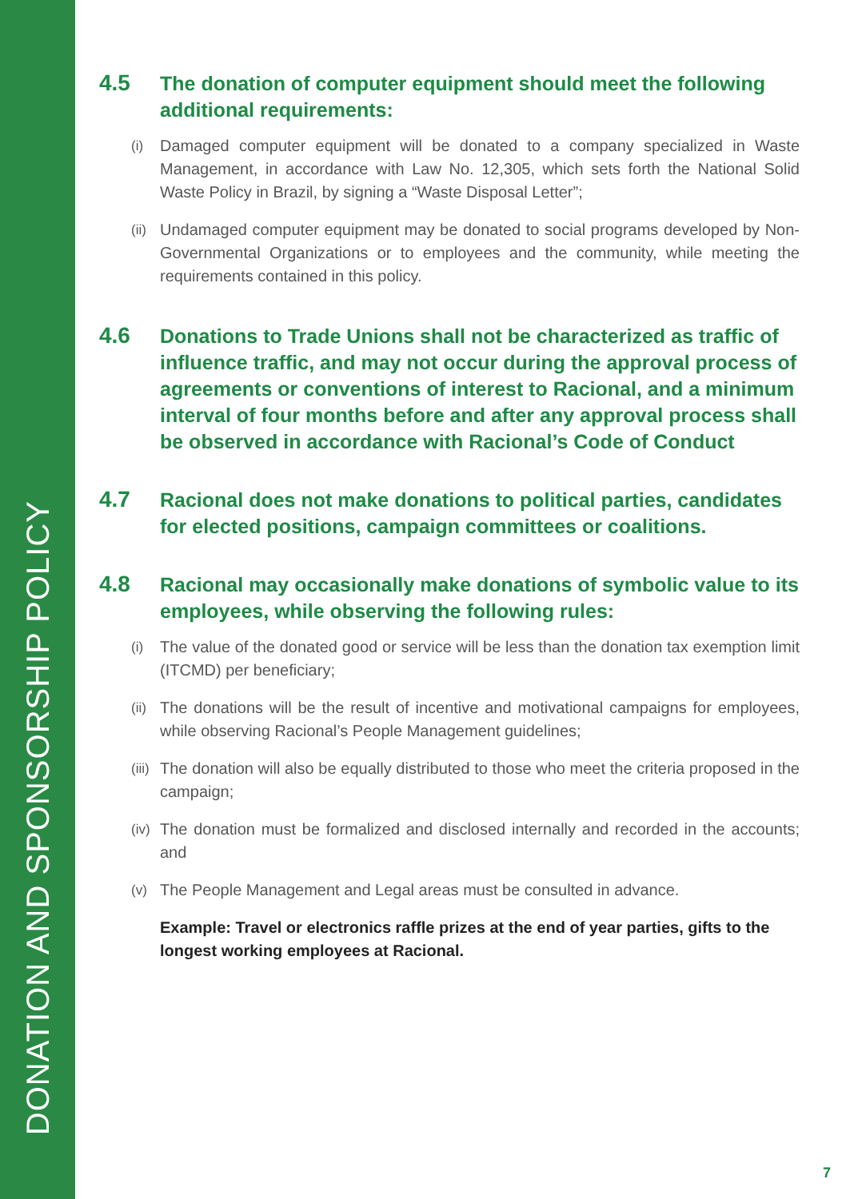DONATION AND SPONSORSHIP POLICY
4.5
The donation of computer equipment should meet the following additional requirements:
(i)
Damaged computer equipment will be donated to a company specialized in Waste Management, in accordance with Law No. 12,305, which sets forth the National Solid Waste Policy in Brazil, by signing a “Waste Disposal Letter”;
(ii)
Undamaged computer equipment may be donated to social programs developed by Non-Governmental Organizations or to employees and the community, while meeting the requirements contained in this policy.
4.6
Donations to Trade Unions shall not be characterized as traffic of influence traffic, and may not occur during the approval process of agreements or conventions of interest to Racional, and a minimum interval of four months before and after any approval process shall be observed in accordance with Racional’s Code of Conduct
4.7
Racional does not make donations to political parties, candidates for elected positions, campaign committees or coalitions.
4.8
Racional may occasionally make donations of symbolic value to its employees, while observing the following rules:
(i)
The value of the donated good or service will be less than the donation tax exemption limit (ITCMD) per beneficiary;
(ii)
The donations will be the result of incentive and motivational campaigns for employees, while observing Racional’s People Management guidelines;
(iii)
The donation will also be equally distributed to those who meet the criteria proposed in the campaign;
(iv)
The donation must be formalized and disclosed internally and recorded in the accounts; and
(v)
The People Management and Legal areas must be consulted in advance.
Example: Travel or electronics raffle prizes at the end of year parties, gifts to the longest working employees at Racional.
7